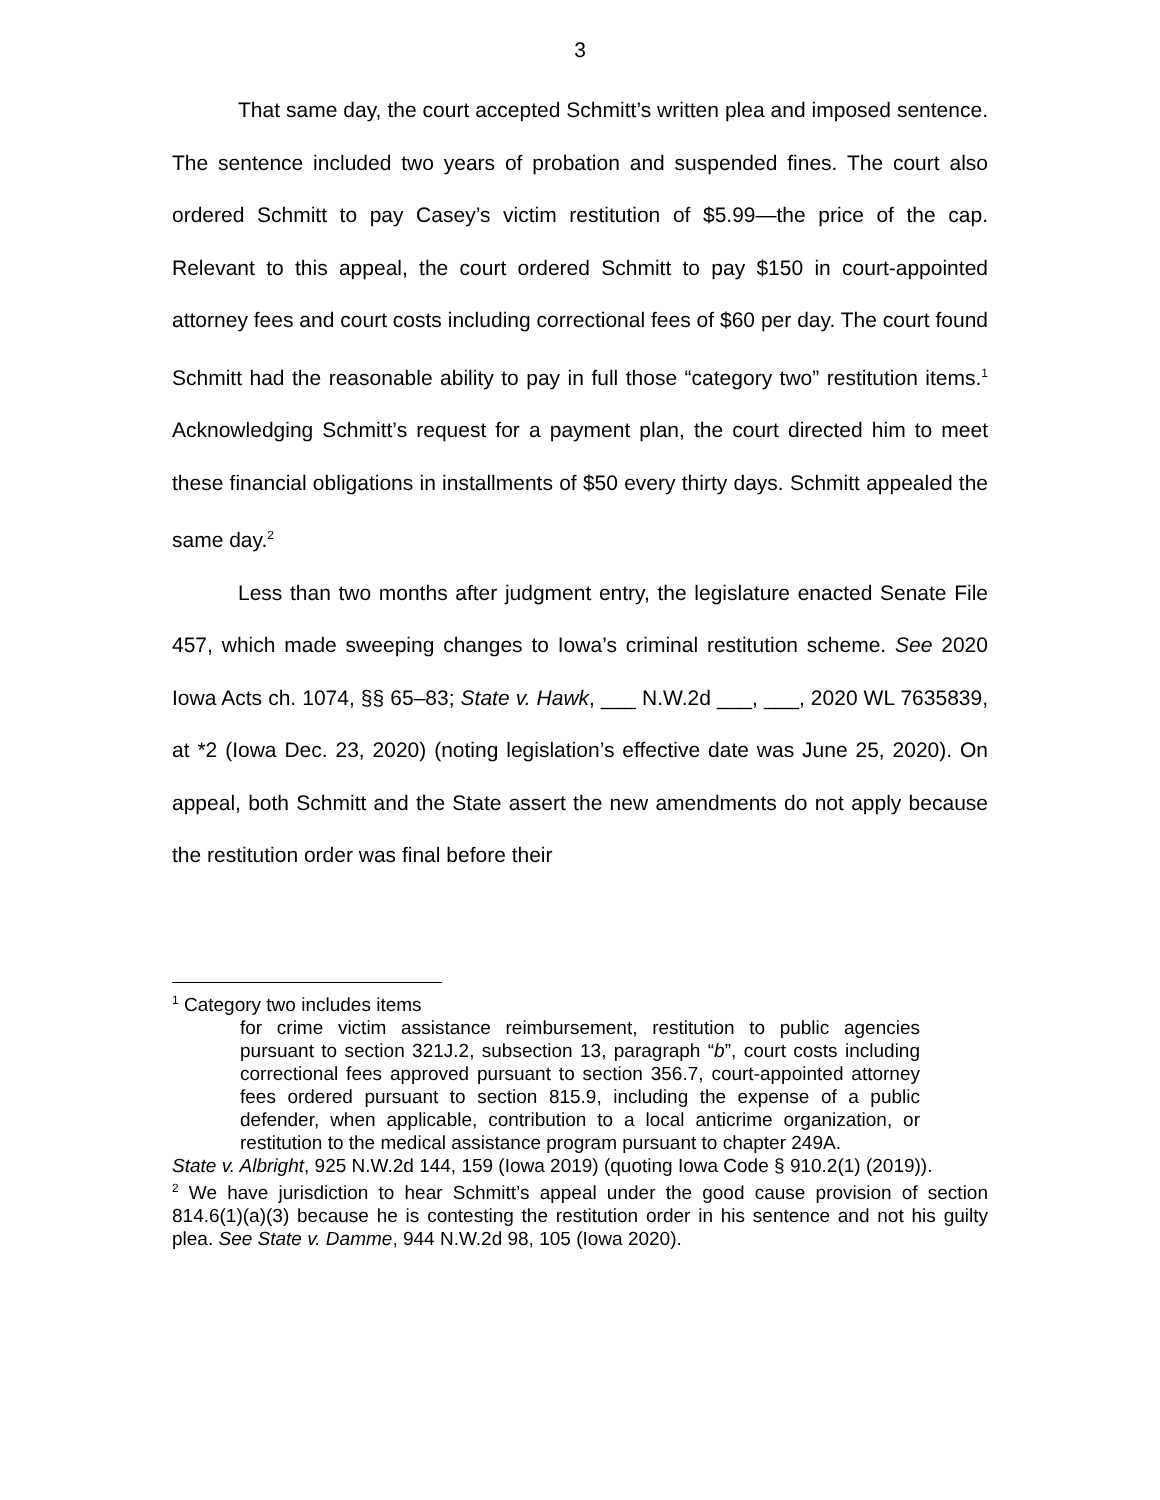3
That same day, the court accepted Schmitt’s written plea and imposed sentence. The sentence included two years of probation and suspended fines. The court also ordered Schmitt to pay Casey’s victim restitution of $5.99—the price of the cap. Relevant to this appeal, the court ordered Schmitt to pay $150 in court-appointed attorney fees and court costs including correctional fees of $60 per day. The court found Schmitt had the reasonable ability to pay in full those “category two” restitution items.<sup>1</sup> Acknowledging Schmitt’s request for a payment plan, the court directed him to meet these financial obligations in installments of $50 every thirty days. Schmitt appealed the same day.<sup>2</sup>
Less than two months after judgment entry, the legislature enacted Senate File 457, which made sweeping changes to Iowa’s criminal restitution scheme. See 2020 Iowa Acts ch. 1074, §§ 65–83; State v. Hawk, ___ N.W.2d ___, ___, 2020 WL 7635839, at *2 (Iowa Dec. 23, 2020) (noting legislation’s effective date was June 25, 2020). On appeal, both Schmitt and the State assert the new amendments do not apply because the restitution order was final before their
<sup>1</sup> Category two includes items
for crime victim assistance reimbursement, restitution to public agencies pursuant to section 321J.2, subsection 13, paragraph “b”, court costs including correctional fees approved pursuant to section 356.7, court-appointed attorney fees ordered pursuant to section 815.9, including the expense of a public defender, when applicable, contribution to a local anticrime organization, or restitution to the medical assistance program pursuant to chapter 249A.
State v. Albright, 925 N.W.2d 144, 159 (Iowa 2019) (quoting Iowa Code § 910.2(1) (2019)).
<sup>2</sup> We have jurisdiction to hear Schmitt’s appeal under the good cause provision of section 814.6(1)(a)(3) because he is contesting the restitution order in his sentence and not his guilty plea. See State v. Damme, 944 N.W.2d 98, 105 (Iowa 2020).